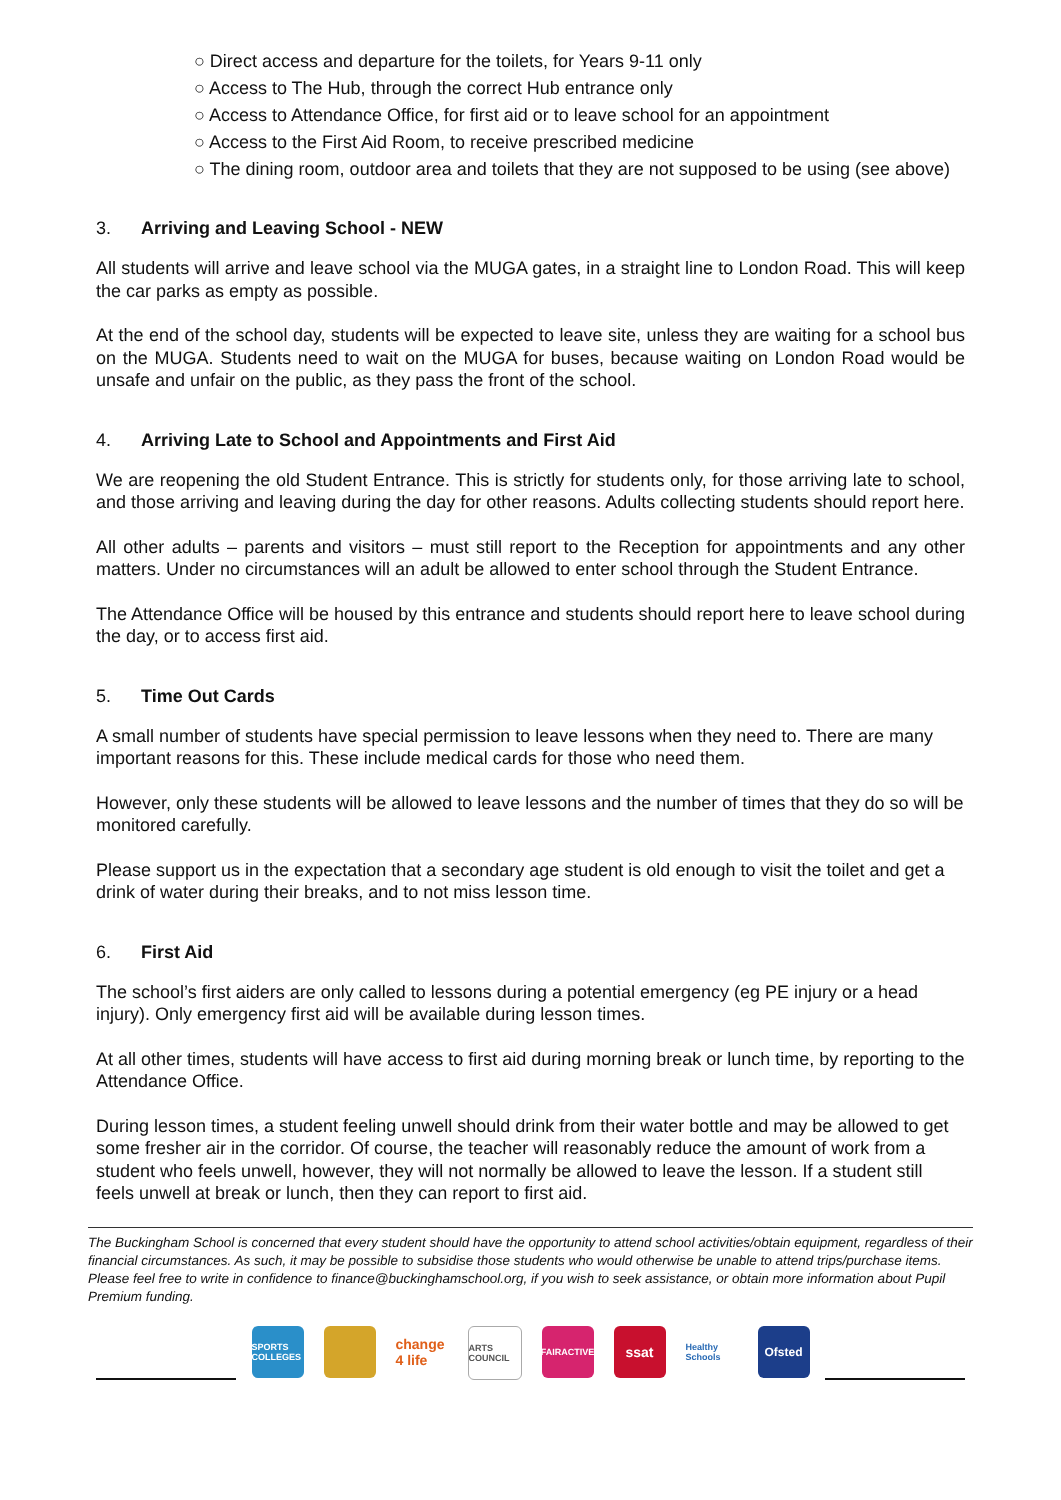○ Direct access and departure for the toilets, for Years 9-11 only
○ Access to The Hub, through the correct Hub entrance only
○ Access to Attendance Office, for first aid or to leave school for an appointment
○ Access to the First Aid Room, to receive prescribed medicine
○ The dining room, outdoor area and toilets that they are not supposed to be using (see above)
3. Arriving and Leaving School - NEW
All students will arrive and leave school via the MUGA gates, in a straight line to London Road. This will keep the car parks as empty as possible.
At the end of the school day, students will be expected to leave site, unless they are waiting for a school bus on the MUGA. Students need to wait on the MUGA for buses, because waiting on London Road would be unsafe and unfair on the public, as they pass the front of the school.
4. Arriving Late to School and Appointments and First Aid
We are reopening the old Student Entrance. This is strictly for students only, for those arriving late to school, and those arriving and leaving during the day for other reasons. Adults collecting students should report here.
All other adults – parents and visitors – must still report to the Reception for appointments and any other matters. Under no circumstances will an adult be allowed to enter school through the Student Entrance.
The Attendance Office will be housed by this entrance and students should report here to leave school during the day, or to access first aid.
5. Time Out Cards
A small number of students have special permission to leave lessons when they need to. There are many important reasons for this. These include medical cards for those who need them.
However, only these students will be allowed to leave lessons and the number of times that they do so will be monitored carefully.
Please support us in the expectation that a secondary age student is old enough to visit the toilet and get a drink of water during their breaks, and to not miss lesson time.
6. First Aid
The school’s first aiders are only called to lessons during a potential emergency (eg PE injury or a head injury). Only emergency first aid will be available during lesson times.
At all other times, students will have access to first aid during morning break or lunch time, by reporting to the Attendance Office.
During lesson times, a student feeling unwell should drink from their water bottle and may be allowed to get some fresher air in the corridor. Of course, the teacher will reasonably reduce the amount of work from a student who feels unwell, however, they will not normally be allowed to leave the lesson. If a student still feels unwell at break or lunch, then they can report to first aid.
The Buckingham School is concerned that every student should have the opportunity to attend school activities/obtain equipment, regardless of their financial circumstances. As such, it may be possible to subsidise those students who would otherwise be unable to attend trips/purchase items. Please feel free to write in confidence to finance@buckinghamschool.org, if you wish to seek assistance, or obtain more information about Pupil Premium funding.
SPORTS COLLEGES
change 4 life
ARTS COUNCIL
FAIRACTIVE
ssat
Healthy Schools
Ofsted